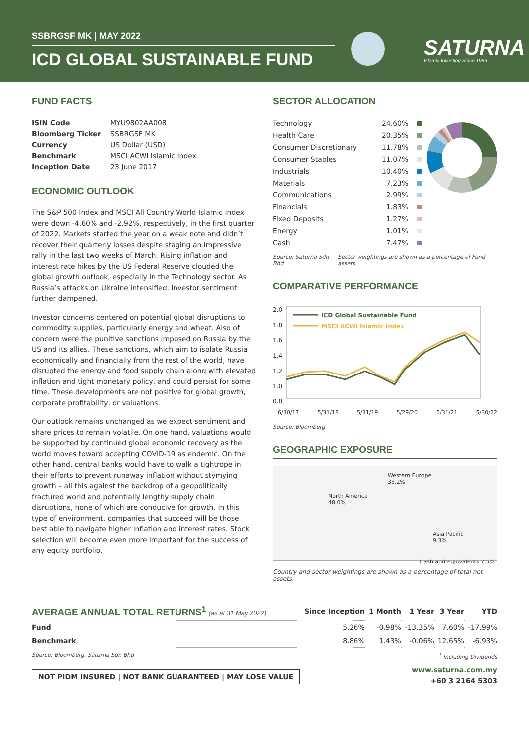SSBRGSF MK | MAY 2022
ICD GLOBAL SUSTAINABLE FUND
SATURNA
Islamic Investing Since 1989
FUND FACTS
| ISIN Code | MYU9802AA008 |
| Bloomberg Ticker | SSBRGSF MK |
| Currency | US Dollar (USD) |
| Benchmark | MSCI ACWI Islamic Index |
| Inception Date | 23 June 2017 |
ECONOMIC OUTLOOK
The S&P 500 Index and MSCI All Country World Islamic Index were down -4.60% and -2.92%, respectively, in the first quarter of 2022. Markets started the year on a weak note and didn’t recover their quarterly losses despite staging an impressive rally in the last two weeks of March. Rising inflation and interest rate hikes by the US Federal Reserve clouded the global growth outlook, especially in the Technology sector. As Russia’s attacks on Ukraine intensified, investor sentiment further dampened.
Investor concerns centered on potential global disruptions to commodity supplies, particularly energy and wheat. Also of concern were the punitive sanctions imposed on Russia by the US and its allies. These sanctions, which aim to isolate Russia economically and financially from the rest of the world, have disrupted the energy and food supply chain along with elevated inflation and tight monetary policy, and could persist for some time. These developments are not positive for global growth, corporate profitability, or valuations.
Our outlook remains unchanged as we expect sentiment and share prices to remain volatile. On one hand, valuations would be supported by continued global economic recovery as the world moves toward accepting COVID-19 as endemic. On the other hand, central banks would have to walk a tightrope in their efforts to prevent runaway inflation without stymying growth – all this against the backdrop of a geopolitically fractured world and potentially lengthy supply chain disruptions, none of which are conducive for growth. In this type of environment, companies that succeed will be those best able to navigate higher inflation and interest rates. Stock selection will become even more important for the success of any equity portfolio.
SECTOR ALLOCATION
| Technology | 24.60% | |
| Health Care | 20.35% | |
| Consumer Discretionary | 11.78% | |
| Consumer Staples | 11.07% | |
| Industrials | 10.40% | |
| Materials | 7.23% | |
| Communications | 2.99% | |
| Financials | 1.83% | |
| Fixed Deposits | 1.27% | |
| Energy | 1.01% | |
| Cash | 7.47% | |
Source: Saturna Sdn Bhd Sector weightings are shown as a percentage of Fund assets.
COMPARATIVE PERFORMANCE
2.0
1.8
1.6
1.4
1.2
1.0
0.8
ICD Global Sustainable Fund
MSCI ACWI Islamic Index
6/30/17 5/31/18 5/31/19 5/29/20 5/31/21 5/30/22
Source: Bloomberg
GEOGRAPHIC EXPOSURE
Western Europe
35.2%
North America
48.0%
Asia Pacific
9.3%
Cash and equivalents 7.5%
Country and sector weightings are shown as a percentage of total net assets.
| AVERAGE ANNUAL TOTAL RETURNS<sup>1</sup> (as at 31 May 2022) | Since Inception | 1 Month | 1 Year | 3 Year | YTD |
| --- | --- | --- | --- | --- | --- |
| Fund | 5.26% | -0.98% | -13.35% | 7.60% | -17.99% |
| Benchmark | 8.86% | 1.43% | -0.06% | 12.65% | -6.93% |
Source: Bloomberg, Saturna Sdn Bhd <sup>1</sup> Including Dividends
NOT PIDM INSURED | NOT BANK GUARANTEED | MAY LOSE VALUE
www.saturna.com.my
+60 3 2164 5303